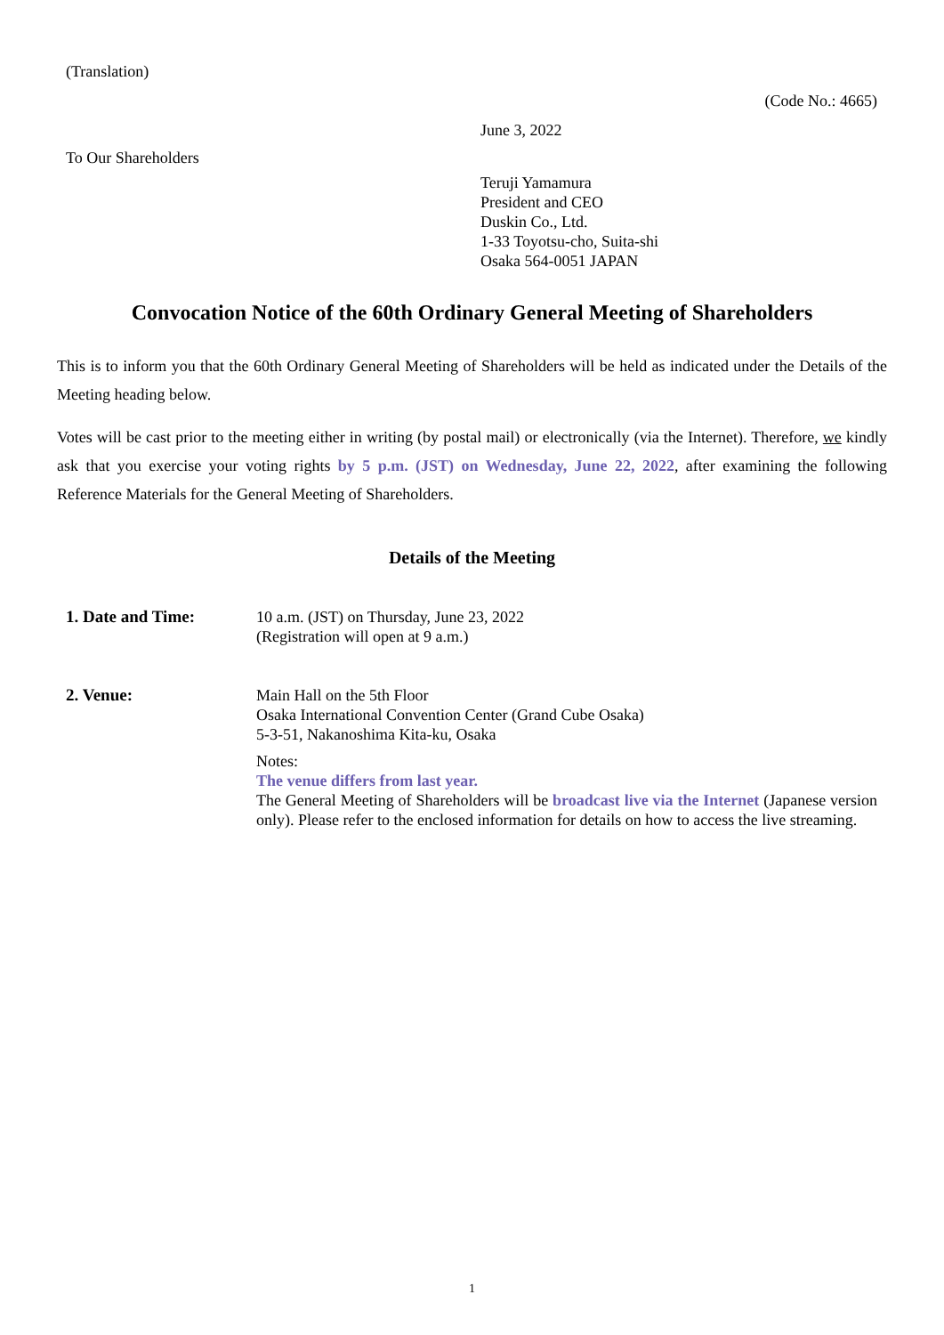(Translation)
(Code No.: 4665)
June 3, 2022
To Our Shareholders
Teruji Yamamura
President and CEO
Duskin Co., Ltd.
1-33 Toyotsu-cho, Suita-shi
Osaka 564-0051 JAPAN
Convocation Notice of the 60th Ordinary General Meeting of Shareholders
This is to inform you that the 60th Ordinary General Meeting of Shareholders will be held as indicated under the Details of the Meeting heading below.
Votes will be cast prior to the meeting either in writing (by postal mail) or electronically (via the Internet). Therefore, we kindly ask that you exercise your voting rights by 5 p.m. (JST) on Wednesday, June 22, 2022, after examining the following Reference Materials for the General Meeting of Shareholders.
Details of the Meeting
1. Date and Time:
10 a.m. (JST) on Thursday, June 23, 2022
(Registration will open at 9 a.m.)
2. Venue:
Main Hall on the 5th Floor
Osaka International Convention Center (Grand Cube Osaka)
5-3-51, Nakanoshima Kita-ku, Osaka
Notes:
The venue differs from last year.
The General Meeting of Shareholders will be broadcast live via the Internet (Japanese version only). Please refer to the enclosed information for details on how to access the live streaming.
1